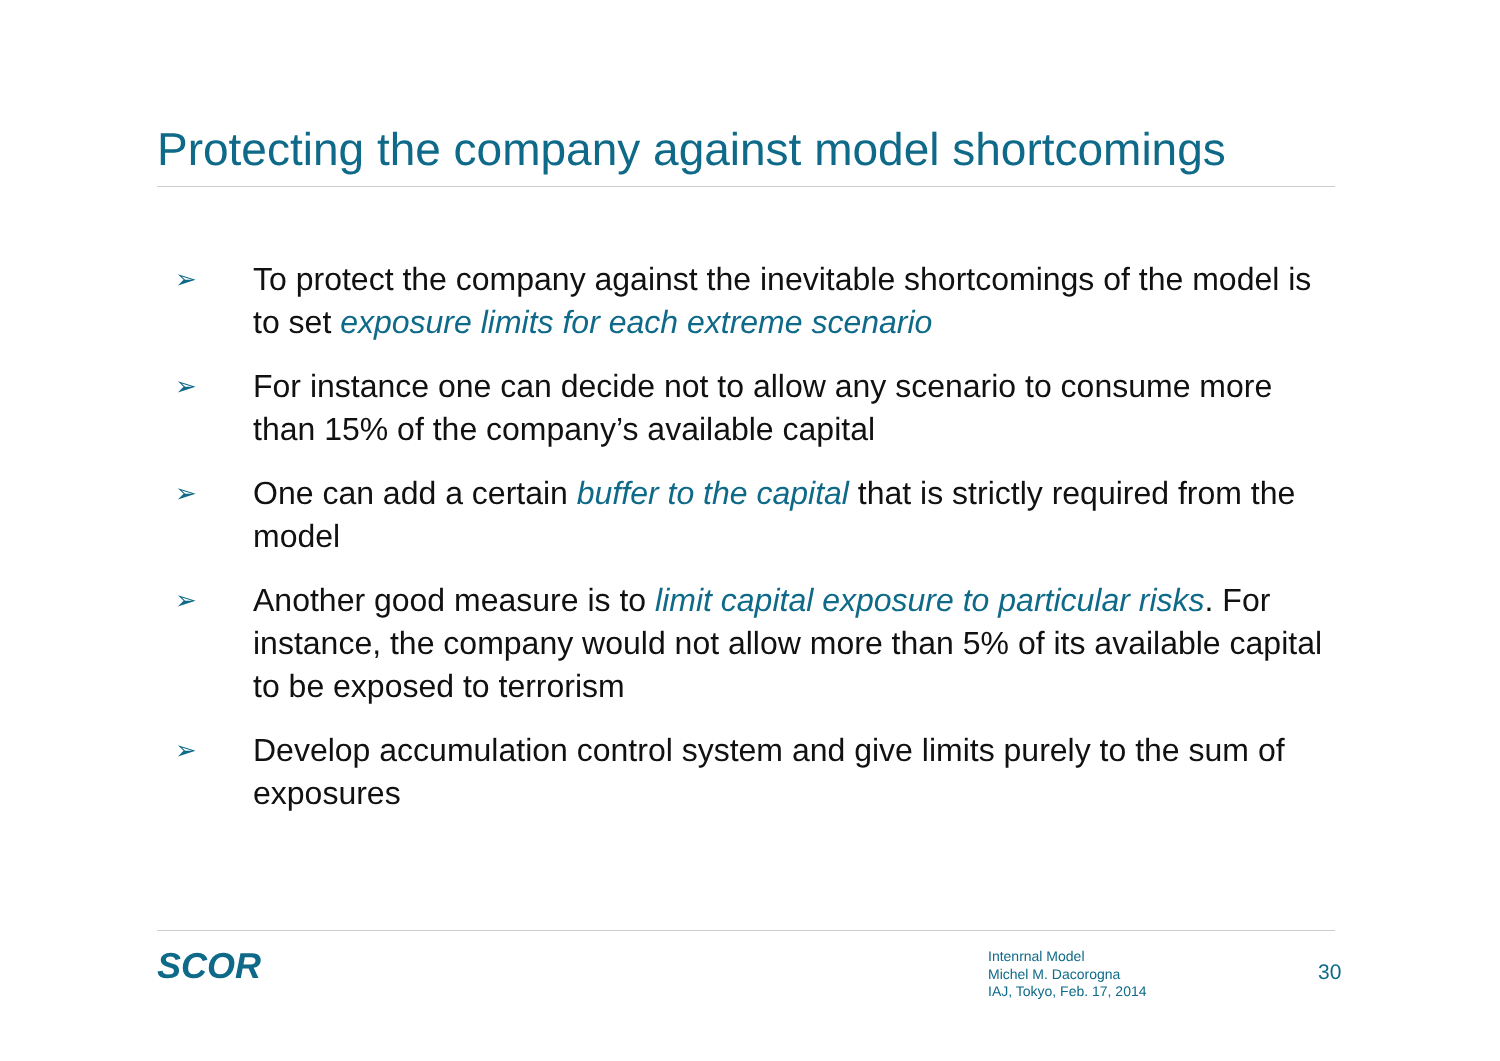Protecting the company against model shortcomings
➢ To protect the company against the inevitable shortcomings of the model is to set exposure limits for each extreme scenario
➢ For instance one can decide not to allow any scenario to consume more than 15% of the company’s available capital
➢ One can add a certain buffer to the capital that is strictly required from the model
➢ Another good measure is to limit capital exposure to particular risks. For instance, the company would not allow more than 5% of its available capital to be exposed to terrorism
➢ Develop accumulation control system and give limits purely to the sum of exposures
SCOR
Intenrnal Model
Michel M. Dacorogna
IAJ, Tokyo, Feb. 17, 2014
30